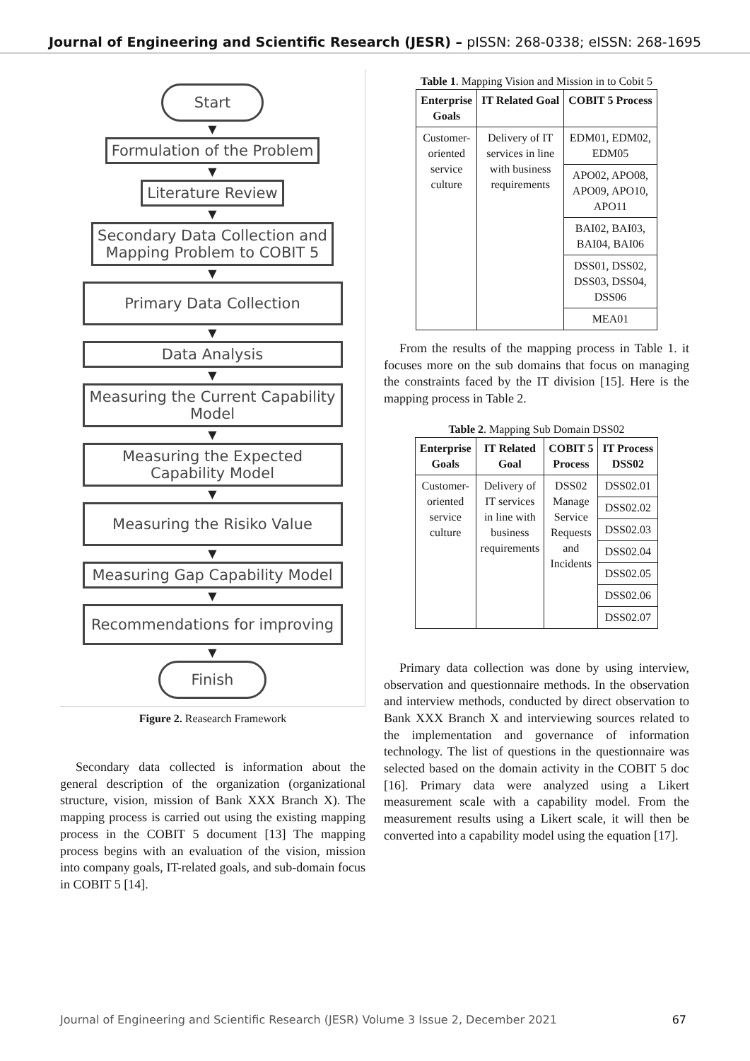Journal of Engineering and Scientific Research (JESR) – pISSN: 268-0338; eISSN: 268-1695
Start
▼
Formulation of the Problem
▼
Literature Review
▼
Secondary Data Collection and
Mapping Problem to COBIT 5
▼
Primary Data Collection
▼
Data Analysis
▼
Measuring the Current Capability
Model
▼
Measuring the Expected
Capability Model
▼
Measuring the Risiko Value
▼
Measuring Gap Capability Model
▼
Recommendations for improving
▼
Finish
Figure 2. Reasearch Framework
Secondary data collected is information about the general description of the organization (organizational structure, vision, mission of Bank XXX Branch X). The mapping process is carried out using the existing mapping process in the COBIT 5 document [13] The mapping process begins with an evaluation of the vision, mission into company goals, IT-related goals, and sub-domain focus in COBIT 5 [14].
Table 1. Mapping Vision and Mission in to Cobit 5
| Enterprise Goals | IT Related Goal | COBIT 5 Process |
| --- | --- | --- |
| Customer- oriented service culture | Delivery of IT services in line with business requirements | EDM01, EDM02, EDM05 |
| | | APO02, APO08, APO09, APO10, APO11 |
| | | BAI02, BAI03, BAI04, BAI06 |
| | | DSS01, DSS02, DSS03, DSS04, DSS06 |
| | | MEA01 |
From the results of the mapping process in Table 1. it focuses more on the sub domains that focus on managing the constraints faced by the IT division [15]. Here is the mapping process in Table 2.
Table 2. Mapping Sub Domain DSS02
| Enterprise Goals | IT Related Goal | COBIT 5 Process | IT Process DSS02 |
| --- | --- | --- | --- |
| Customer- oriented service culture | Delivery of IT services in line with business requirements | DSS02 Manage Service Requests and Incidents | DSS02.01 |
| | | | DSS02.02 |
| | | | DSS02.03 |
| | | | DSS02.04 |
| | | | DSS02.05 |
| | | | DSS02.06 |
| | | | DSS02.07 |
Primary data collection was done by using interview, observation and questionnaire methods. In the observation and interview methods, conducted by direct observation to Bank XXX Branch X and interviewing sources related to the implementation and governance of information technology. The list of questions in the questionnaire was selected based on the domain activity in the COBIT 5 doc [16]. Primary data were analyzed using a Likert measurement scale with a capability model. From the measurement results using a Likert scale, it will then be converted into a capability model using the equation [17].
Journal of Engineering and Scientific Research (JESR) Volume 3 Issue 2, December 2021 67